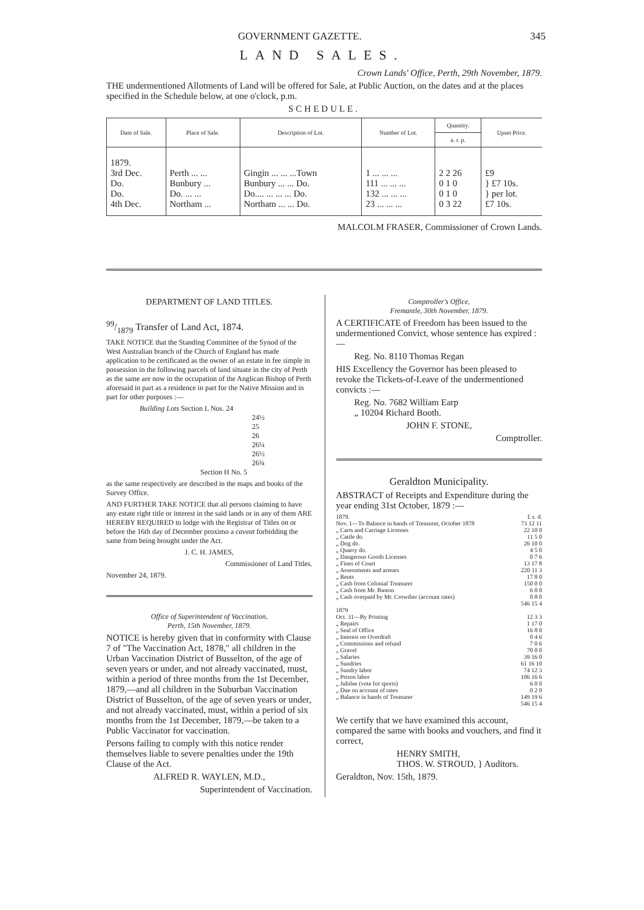GOVERNMENT GAZETTE. 345
LAND SALES.
Crown Lands' Office, Perth, 29th November, 1879.
THE undermentioned Allotments of Land will be offered for Sale, at Public Auction, on the dates and at the places specified in the Schedule below, at one o'clock, p.m.
SCHEDULE.
| Date of Sale. | Place of Sale. | Description of Lot. | Number of Lot. | Quantity. | Upset Price. |
| --- | --- | --- | --- | --- | --- |
| | | | | a. r. p. | |
| 1879. | | | | | |
| 3rd Dec. | Perth ... ... | Gingin ... ... ...Town | 1 ... ... ... | 2 2 26 | £9 |
| Do. | Bunbury ... | Bunbury ... ... Do. | 111 ... ... ... | 0 1 0 | } £7 10s. |
| Do. | Do. ... ... | Do.... ... ... ... Do. | 132 ... ... ... | 0 1 0 | } per lot. |
| 4th Dec. | Northam ... | Northam ... ... Do. | 23 ... ... ... | 0 3 22 | £7 10s. |
MALCOLM FRASER, Commissioner of Crown Lands.
DEPARTMENT OF LAND TITLES.
99/1879 Transfer of Land Act, 1874.
TAKE NOTICE that the Standing Committee of the Synod of the West Australian branch of the Church of England has made application to be certificated as the owner of an estate in fee simple in possession in the following parcels of land situate in the city of Perth as the same are now in the occupation of the Anglican Bishop of Perth aforesaid in part as a residence in part for the Native Mission and in part for other purposes :—
Building Lots Section L Nos. 24
24½
25
26
26¼
26½
26¾
Section H No. 5
as the same respectively are described in the maps and books of the Survey Office.
AND FURTHER TAKE NOTICE that all persons claiming to have any estate right title or interest in the said lands or in any of them ARE HEREBY REQUIRED to lodge with the Registrar of Titles on or before the 16th day of December proximo a caveat forbidding the same from being brought under the Act.
J. C. H. JAMES,
Commissioner of Land Titles.
November 24, 1879.
Office of Superintendent of Vaccination,
Perth, 15th November, 1879.
NOTICE is hereby given that in conformity with Clause 7 of "The Vaccination Act, 1878," all children in the Urban Vaccination District of Busselton, of the age of seven years or under, and not already vaccinated, must, within a period of three months from the 1st December, 1879,—and all children in the Suburban Vaccination District of Busselton, of the age of seven years or under, and not already vaccinated, must, within a period of six months from the 1st December, 1879,—be taken to a Public Vaccinator for vaccination.
Persons failing to comply with this notice render themselves liable to severe penalties under the 19th Clause of the Act.
ALFRED R. WAYLEN, M.D.,
Superintendent of Vaccination.
Comptroller's Office,
Fremantle, 30th November, 1879.
A CERTIFICATE of Freedom has been issued to the undermentioned Convict, whose sentence has expired :—
Reg. No. 8110 Thomas Regan
HIS Excellency the Governor has been pleased to revoke the Tickets-of-Leave of the undermentioned convicts :—
Reg. No. 7682 William Earp
„ 10204 Richard Booth.
JOHN F. STONE,
Comptroller.
Geraldton Municipality.
ABSTRACT of Receipts and Expenditure during the year ending 31st October, 1879 :—
| 1879. | £ s. d. |
| Nov. 1—To Balance in hands of Treasurer, October 1878 | 73 12 11 |
| „ Carts and Carriage Licenses | 22 10 0 |
| „ Cattle do. | 11 5 0 |
| „ Dog do. | 26 10 0 |
| „ Quarry do. | 4 5 0 |
| „ Dangerous Goods Licenses | 0 7 6 |
| „ Fines of Court | 13 17 8 |
| „ Assessments and arrears | 220 11 3 |
| „ Rents | 17 8 0 |
| „ Cash from Colonial Treasurer | 150 0 0 |
| „ Cash from Mr. Baston | 6 0 0 |
| „ Cash overpaid by Mr. Crowther (account rates) | 0 8 0 |
| | 546 15 4 |
| 1879 | |
| Oct. 31—By Printing | 12 3 3 |
| „ Repairs | 1 17 0 |
| „ Seal of Office | 16 8 0 |
| „ Interest on Overdraft | 0 4 6 |
| „ Commissions and refund | 7 0 6 |
| „ Gravel | 70 0 0 |
| „ Salaries | 39 16 0 |
| „ Sundries | 61 16 10 |
| „ Sundry labor | 74 12 3 |
| „ Prison labor | 106 16 6 |
| „ Jubilee (vote for sports) | 6 0 0 |
| „ Due on account of rates | 0 2 0 |
| „ Balance in hands of Treasurer | 149 19 6 |
| | 546 15 4 |
We certify that we have examined this account, compared the same with books and vouchers, and find it correct,
HENRY SMITH,
THOS. W. STROUD, } Auditors.
Geraldton, Nov. 15th, 1879.